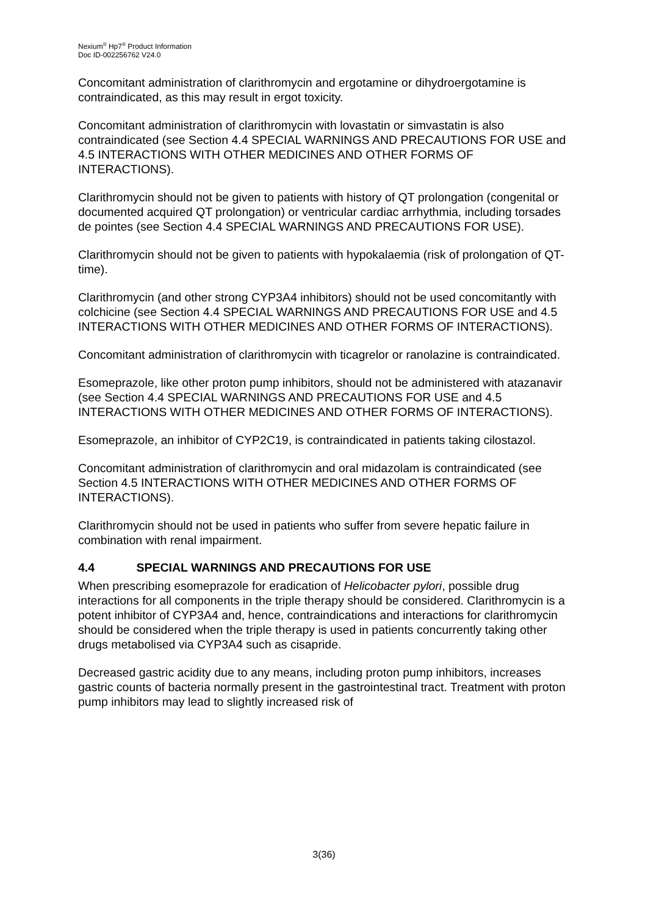Nexium<sup>®</sup> Hp7<sup>®</sup> Product Information
Doc ID-002256762 V24.0
Concomitant administration of clarithromycin and ergotamine or dihydroergotamine is contraindicated, as this may result in ergot toxicity.
Concomitant administration of clarithromycin with lovastatin or simvastatin is also contraindicated (see Section 4.4 SPECIAL WARNINGS AND PRECAUTIONS FOR USE and 4.5 INTERACTIONS WITH OTHER MEDICINES AND OTHER FORMS OF INTERACTIONS).
Clarithromycin should not be given to patients with history of QT prolongation (congenital or documented acquired QT prolongation) or ventricular cardiac arrhythmia, including torsades de pointes (see Section 4.4 SPECIAL WARNINGS AND PRECAUTIONS FOR USE).
Clarithromycin should not be given to patients with hypokalaemia (risk of prolongation of QT-time).
Clarithromycin (and other strong CYP3A4 inhibitors) should not be used concomitantly with colchicine (see Section 4.4 SPECIAL WARNINGS AND PRECAUTIONS FOR USE and 4.5 INTERACTIONS WITH OTHER MEDICINES AND OTHER FORMS OF INTERACTIONS).
Concomitant administration of clarithromycin with ticagrelor or ranolazine is contraindicated.
Esomeprazole, like other proton pump inhibitors, should not be administered with atazanavir (see Section 4.4 SPECIAL WARNINGS AND PRECAUTIONS FOR USE and 4.5 INTERACTIONS WITH OTHER MEDICINES AND OTHER FORMS OF INTERACTIONS).
Esomeprazole, an inhibitor of CYP2C19, is contraindicated in patients taking cilostazol.
Concomitant administration of clarithromycin and oral midazolam is contraindicated (see Section 4.5 INTERACTIONS WITH OTHER MEDICINES AND OTHER FORMS OF INTERACTIONS).
Clarithromycin should not be used in patients who suffer from severe hepatic failure in combination with renal impairment.
4.4 SPECIAL WARNINGS AND PRECAUTIONS FOR USE
When prescribing esomeprazole for eradication of Helicobacter pylori, possible drug interactions for all components in the triple therapy should be considered. Clarithromycin is a potent inhibitor of CYP3A4 and, hence, contraindications and interactions for clarithromycin should be considered when the triple therapy is used in patients concurrently taking other drugs metabolised via CYP3A4 such as cisapride.
Decreased gastric acidity due to any means, including proton pump inhibitors, increases gastric counts of bacteria normally present in the gastrointestinal tract. Treatment with proton pump inhibitors may lead to slightly increased risk of
3(36)